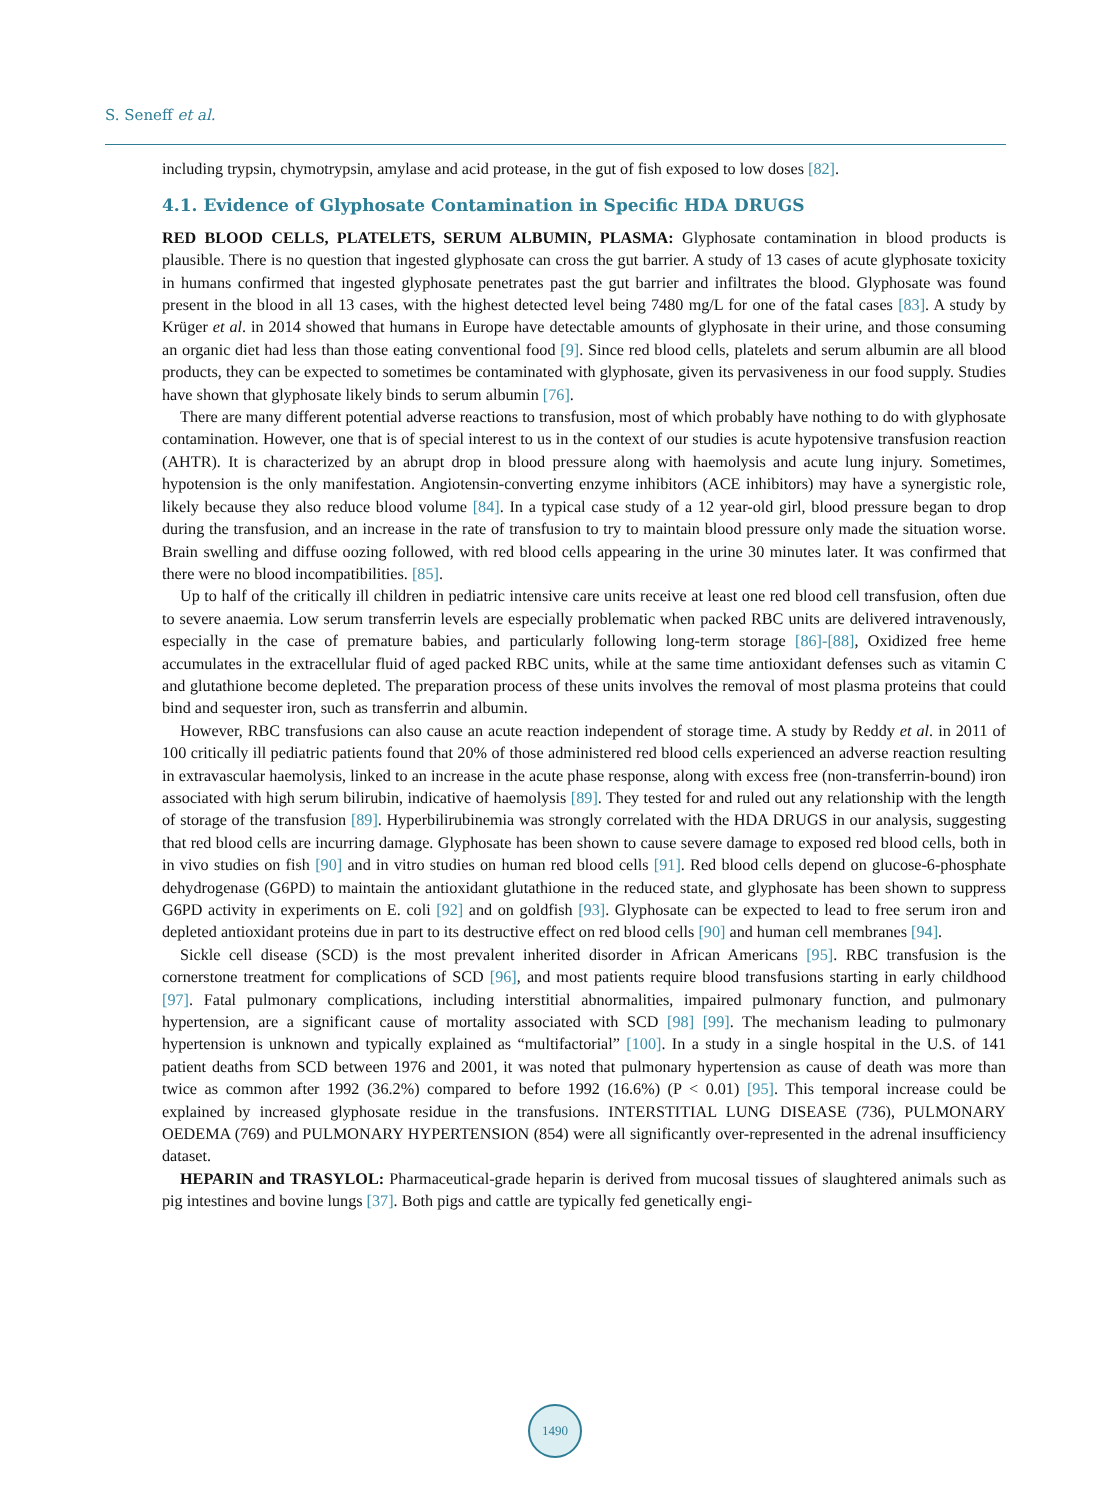S. Seneff et al.
including trypsin, chymotrypsin, amylase and acid protease, in the gut of fish exposed to low doses [82].
4.1. Evidence of Glyphosate Contamination in Specific HDA DRUGS
RED BLOOD CELLS, PLATELETS, SERUM ALBUMIN, PLASMA: Glyphosate contamination in blood products is plausible. There is no question that ingested glyphosate can cross the gut barrier. A study of 13 cases of acute glyphosate toxicity in humans confirmed that ingested glyphosate penetrates past the gut barrier and infiltrates the blood. Glyphosate was found present in the blood in all 13 cases, with the highest detected level being 7480 mg/L for one of the fatal cases [83]. A study by Krüger et al. in 2014 showed that humans in Europe have detectable amounts of glyphosate in their urine, and those consuming an organic diet had less than those eating conventional food [9]. Since red blood cells, platelets and serum albumin are all blood products, they can be expected to sometimes be contaminated with glyphosate, given its pervasiveness in our food supply. Studies have shown that glyphosate likely binds to serum albumin [76].
There are many different potential adverse reactions to transfusion, most of which probably have nothing to do with glyphosate contamination. However, one that is of special interest to us in the context of our studies is acute hypotensive transfusion reaction (AHTR). It is characterized by an abrupt drop in blood pressure along with haemolysis and acute lung injury. Sometimes, hypotension is the only manifestation. Angiotensin-converting enzyme inhibitors (ACE inhibitors) may have a synergistic role, likely because they also reduce blood volume [84]. In a typical case study of a 12 year-old girl, blood pressure began to drop during the transfusion, and an increase in the rate of transfusion to try to maintain blood pressure only made the situation worse. Brain swelling and diffuse oozing followed, with red blood cells appearing in the urine 30 minutes later. It was confirmed that there were no blood incompatibilities. [85].
Up to half of the critically ill children in pediatric intensive care units receive at least one red blood cell transfusion, often due to severe anaemia. Low serum transferrin levels are especially problematic when packed RBC units are delivered intravenously, especially in the case of premature babies, and particularly following long-term storage [86]-[88], Oxidized free heme accumulates in the extracellular fluid of aged packed RBC units, while at the same time antioxidant defenses such as vitamin C and glutathione become depleted. The preparation process of these units involves the removal of most plasma proteins that could bind and sequester iron, such as transferrin and albumin.
However, RBC transfusions can also cause an acute reaction independent of storage time. A study by Reddy et al. in 2011 of 100 critically ill pediatric patients found that 20% of those administered red blood cells experienced an adverse reaction resulting in extravascular haemolysis, linked to an increase in the acute phase response, along with excess free (non-transferrin-bound) iron associated with high serum bilirubin, indicative of haemolysis [89]. They tested for and ruled out any relationship with the length of storage of the transfusion [89]. Hyperbilirubinemia was strongly correlated with the HDA DRUGS in our analysis, suggesting that red blood cells are incurring damage. Glyphosate has been shown to cause severe damage to exposed red blood cells, both in in vivo studies on fish [90] and in vitro studies on human red blood cells [91]. Red blood cells depend on glucose-6-phosphate dehydrogenase (G6PD) to maintain the antioxidant glutathione in the reduced state, and glyphosate has been shown to suppress G6PD activity in experiments on E. coli [92] and on goldfish [93]. Glyphosate can be expected to lead to free serum iron and depleted antioxidant proteins due in part to its destructive effect on red blood cells [90] and human cell membranes [94].
Sickle cell disease (SCD) is the most prevalent inherited disorder in African Americans [95]. RBC transfusion is the cornerstone treatment for complications of SCD [96], and most patients require blood transfusions starting in early childhood [97]. Fatal pulmonary complications, including interstitial abnormalities, impaired pulmonary function, and pulmonary hypertension, are a significant cause of mortality associated with SCD [98] [99]. The mechanism leading to pulmonary hypertension is unknown and typically explained as “multifactorial” [100]. In a study in a single hospital in the U.S. of 141 patient deaths from SCD between 1976 and 2001, it was noted that pulmonary hypertension as cause of death was more than twice as common after 1992 (36.2%) compared to before 1992 (16.6%) (P < 0.01) [95]. This temporal increase could be explained by increased glyphosate residue in the transfusions. INTERSTITIAL LUNG DISEASE (736), PULMONARY OEDEMA (769) and PULMONARY HYPERTENSION (854) were all significantly over-represented in the adrenal insufficiency dataset.
HEPARIN and TRASYLOL: Pharmaceutical-grade heparin is derived from mucosal tissues of slaughtered animals such as pig intestines and bovine lungs [37]. Both pigs and cattle are typically fed genetically engi-
1490